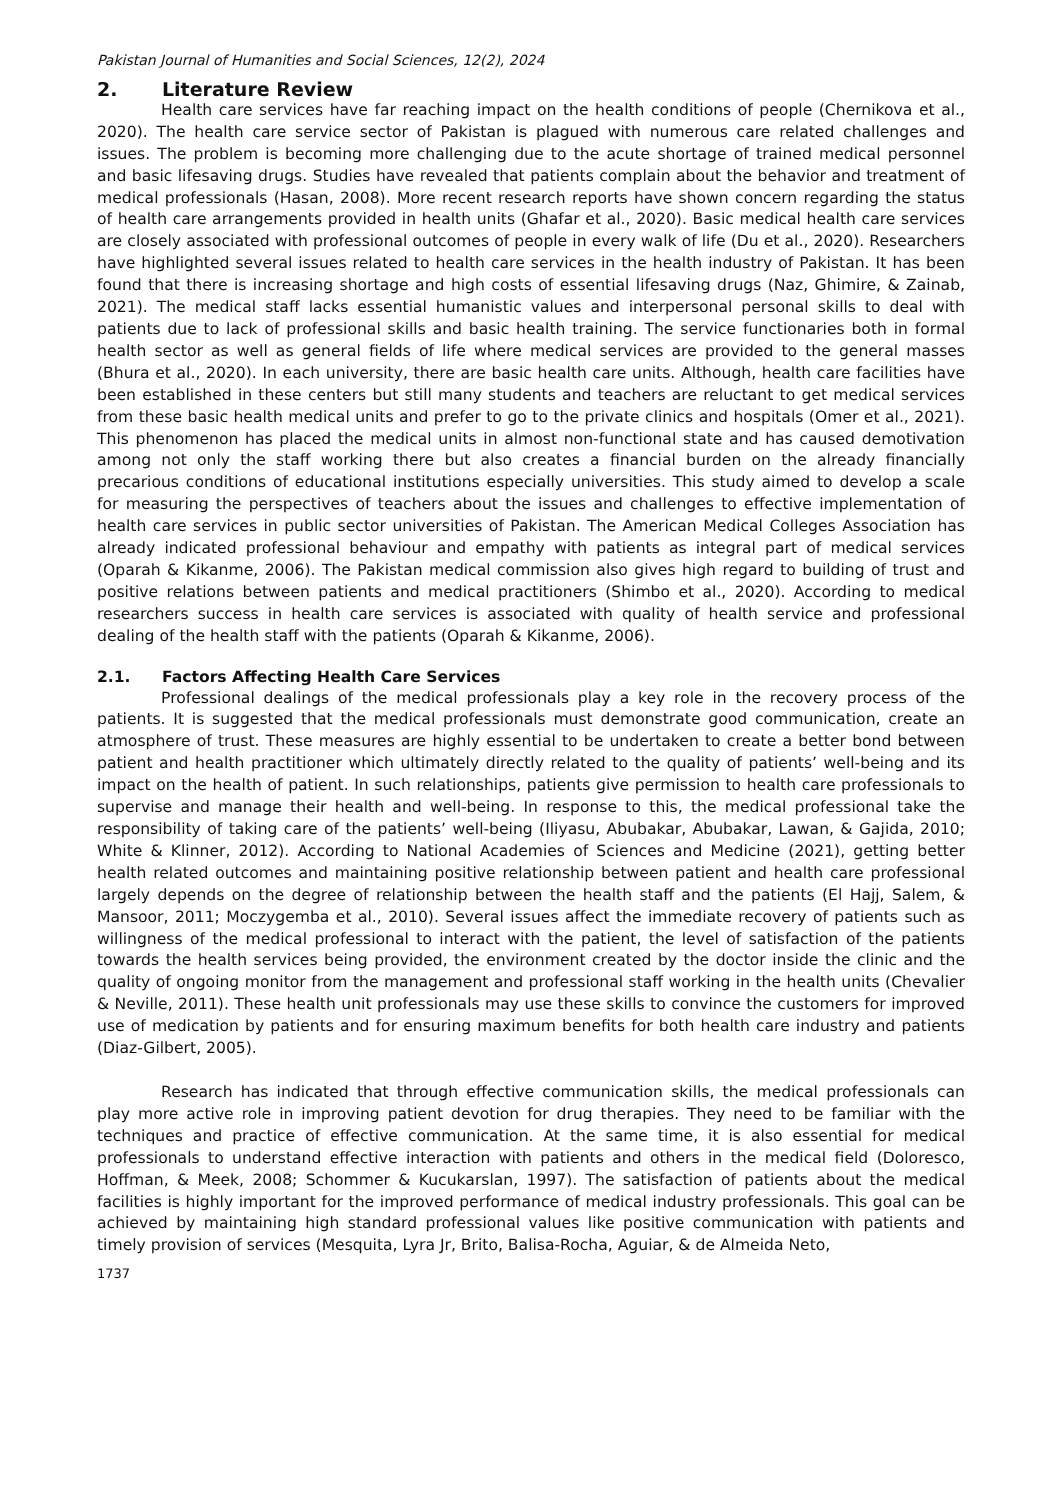Pakistan Journal of Humanities and Social Sciences, 12(2), 2024
2. Literature Review
Health care services have far reaching impact on the health conditions of people (Chernikova et al., 2020). The health care service sector of Pakistan is plagued with numerous care related challenges and issues. The problem is becoming more challenging due to the acute shortage of trained medical personnel and basic lifesaving drugs. Studies have revealed that patients complain about the behavior and treatment of medical professionals (Hasan, 2008). More recent research reports have shown concern regarding the status of health care arrangements provided in health units (Ghafar et al., 2020). Basic medical health care services are closely associated with professional outcomes of people in every walk of life (Du et al., 2020). Researchers have highlighted several issues related to health care services in the health industry of Pakistan. It has been found that there is increasing shortage and high costs of essential lifesaving drugs (Naz, Ghimire, & Zainab, 2021). The medical staff lacks essential humanistic values and interpersonal personal skills to deal with patients due to lack of professional skills and basic health training. The service functionaries both in formal health sector as well as general fields of life where medical services are provided to the general masses (Bhura et al., 2020). In each university, there are basic health care units. Although, health care facilities have been established in these centers but still many students and teachers are reluctant to get medical services from these basic health medical units and prefer to go to the private clinics and hospitals (Omer et al., 2021). This phenomenon has placed the medical units in almost non-functional state and has caused demotivation among not only the staff working there but also creates a financial burden on the already financially precarious conditions of educational institutions especially universities. This study aimed to develop a scale for measuring the perspectives of teachers about the issues and challenges to effective implementation of health care services in public sector universities of Pakistan. The American Medical Colleges Association has already indicated professional behaviour and empathy with patients as integral part of medical services (Oparah & Kikanme, 2006). The Pakistan medical commission also gives high regard to building of trust and positive relations between patients and medical practitioners (Shimbo et al., 2020). According to medical researchers success in health care services is associated with quality of health service and professional dealing of the health staff with the patients (Oparah & Kikanme, 2006).
2.1. Factors Affecting Health Care Services
Professional dealings of the medical professionals play a key role in the recovery process of the patients. It is suggested that the medical professionals must demonstrate good communication, create an atmosphere of trust. These measures are highly essential to be undertaken to create a better bond between patient and health practitioner which ultimately directly related to the quality of patients’ well-being and its impact on the health of patient. In such relationships, patients give permission to health care professionals to supervise and manage their health and well-being. In response to this, the medical professional take the responsibility of taking care of the patients’ well-being (Iliyasu, Abubakar, Abubakar, Lawan, & Gajida, 2010; White & Klinner, 2012). According to National Academies of Sciences and Medicine (2021), getting better health related outcomes and maintaining positive relationship between patient and health care professional largely depends on the degree of relationship between the health staff and the patients (El Hajj, Salem, & Mansoor, 2011; Moczygemba et al., 2010). Several issues affect the immediate recovery of patients such as willingness of the medical professional to interact with the patient, the level of satisfaction of the patients towards the health services being provided, the environment created by the doctor inside the clinic and the quality of ongoing monitor from the management and professional staff working in the health units (Chevalier & Neville, 2011). These health unit professionals may use these skills to convince the customers for improved use of medication by patients and for ensuring maximum benefits for both health care industry and patients (Diaz-Gilbert, 2005).
Research has indicated that through effective communication skills, the medical professionals can play more active role in improving patient devotion for drug therapies. They need to be familiar with the techniques and practice of effective communication. At the same time, it is also essential for medical professionals to understand effective interaction with patients and others in the medical field (Doloresco, Hoffman, & Meek, 2008; Schommer & Kucukarslan, 1997). The satisfaction of patients about the medical facilities is highly important for the improved performance of medical industry professionals. This goal can be achieved by maintaining high standard professional values like positive communication with patients and timely provision of services (Mesquita, Lyra Jr, Brito, Balisa-Rocha, Aguiar, & de Almeida Neto,
1737